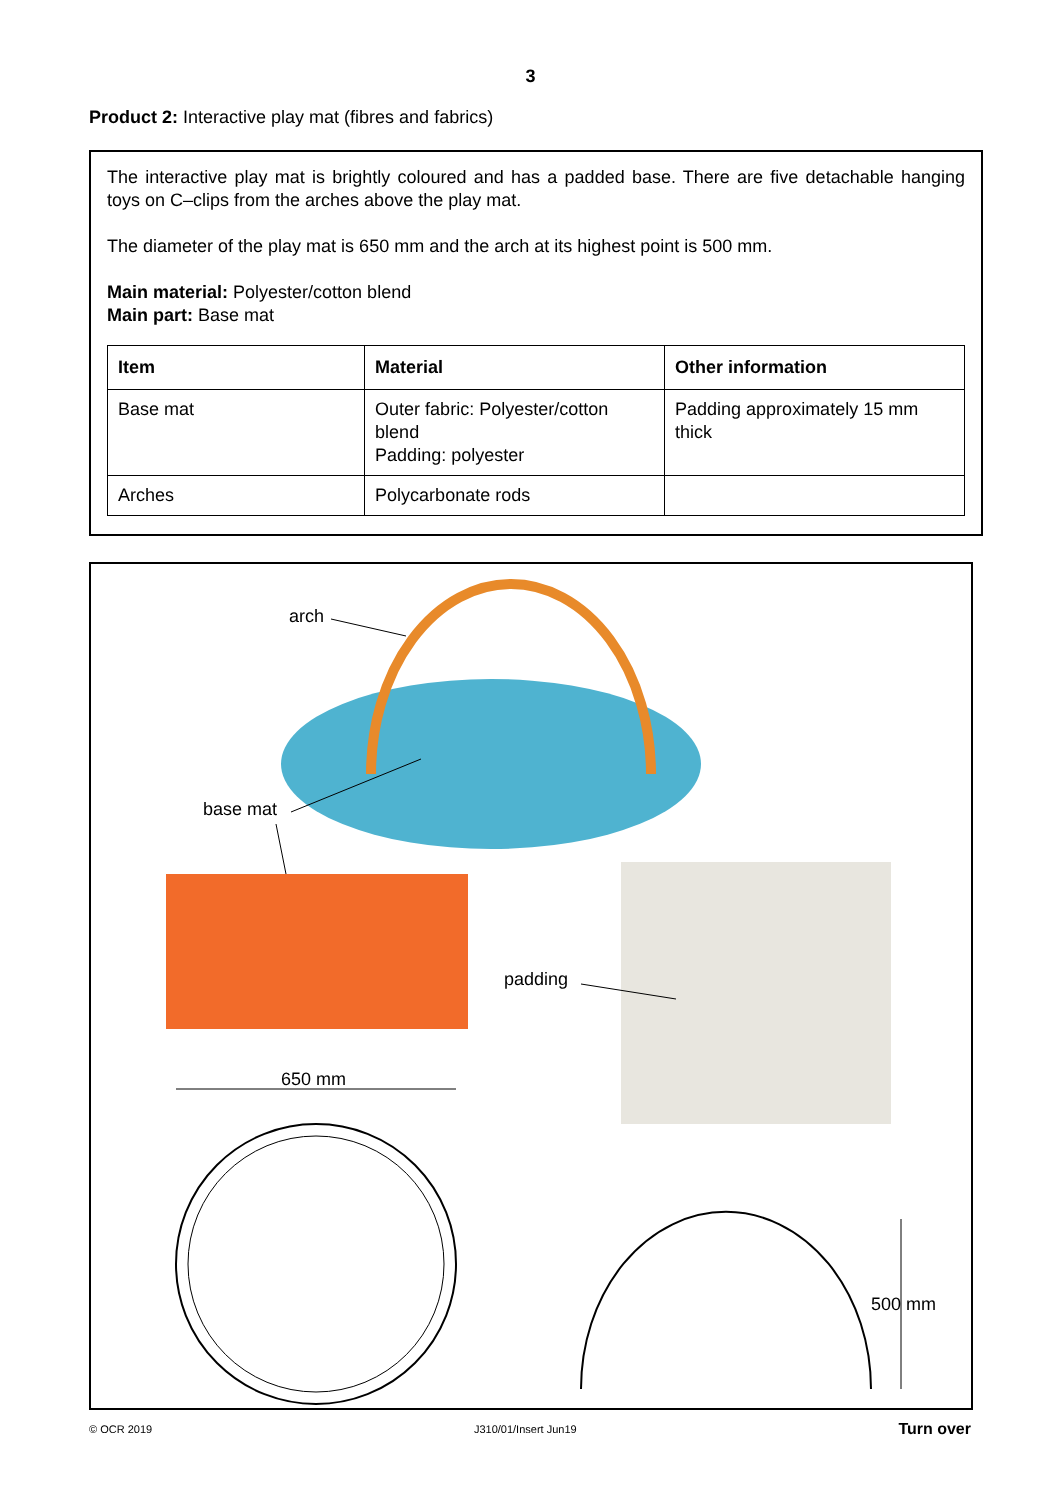3
Product 2: Interactive play mat (fibres and fabrics)
The interactive play mat is brightly coloured and has a padded base. There are five detachable hanging toys on C–clips from the arches above the play mat.
The diameter of the play mat is 650 mm and the arch at its highest point is 500 mm.
Main material: Polyester/cotton blend
Main part: Base mat
| Item | Material | Other information |
| --- | --- | --- |
| Base mat | Outer fabric: Polyester/cotton blend Padding: polyester | Padding approximately 15 mm thick |
| Arches | Polycarbonate rods | |
arch
base mat
padding
650 mm
500 mm
© OCR 2019 J310/01/Insert Jun19 Turn over